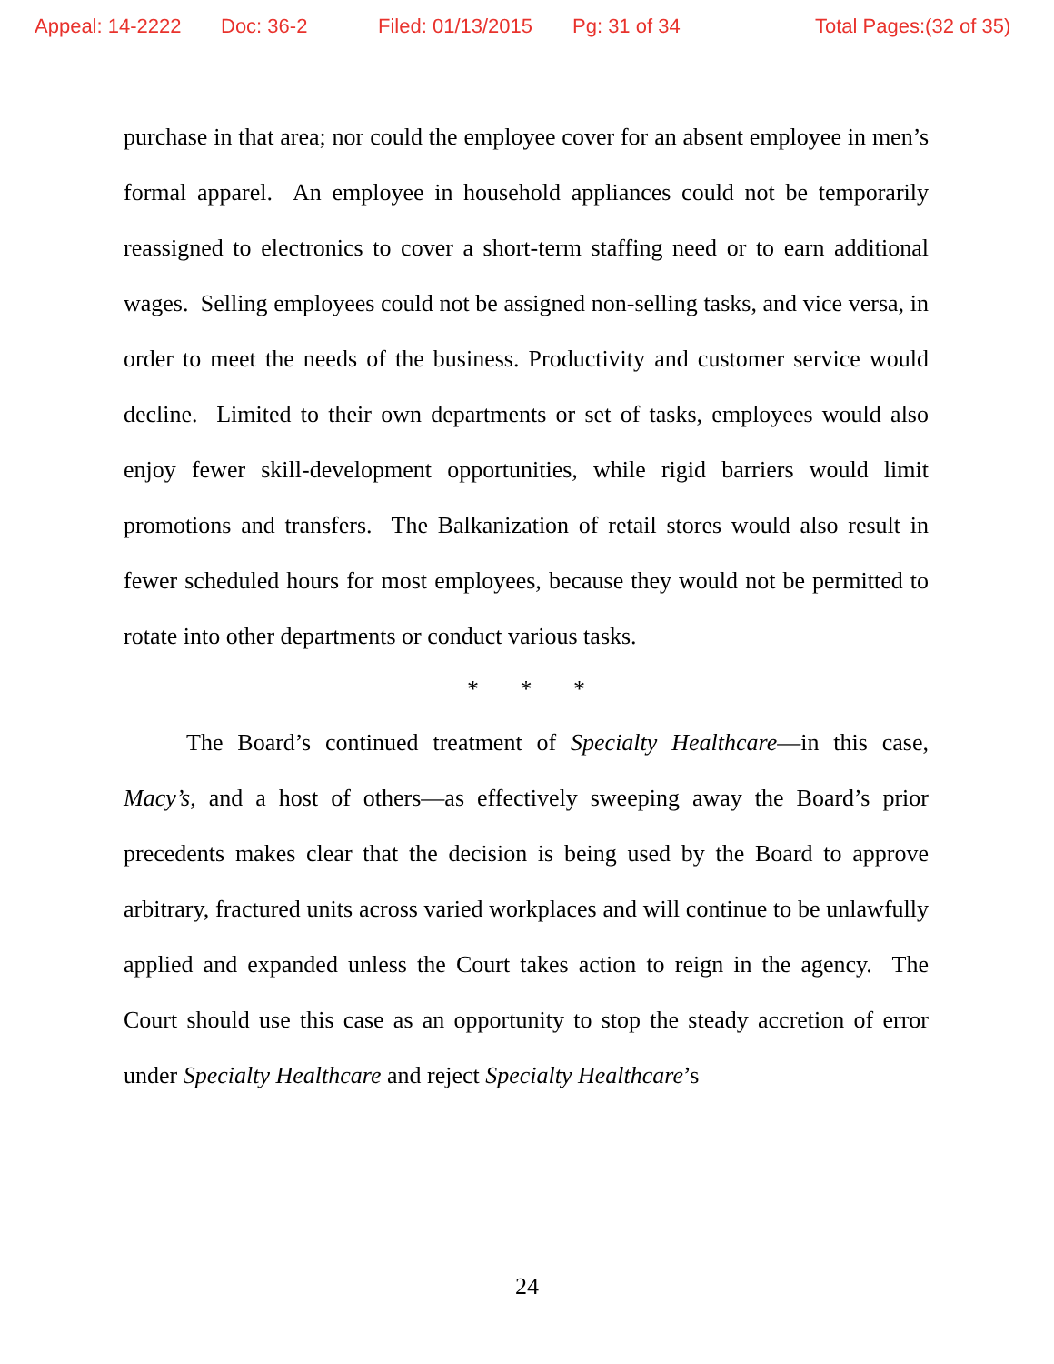Appeal: 14-2222 Doc: 36-2 Filed: 01/13/2015 Pg: 31 of 34 Total Pages:(32 of 35)
purchase in that area; nor could the employee cover for an absent employee in men’s formal apparel. An employee in household appliances could not be temporarily reassigned to electronics to cover a short-term staffing need or to earn additional wages. Selling employees could not be assigned non-selling tasks, and vice versa, in order to meet the needs of the business. Productivity and customer service would decline. Limited to their own departments or set of tasks, employees would also enjoy fewer skill-development opportunities, while rigid barriers would limit promotions and transfers. The Balkanization of retail stores would also result in fewer scheduled hours for most employees, because they would not be permitted to rotate into other departments or conduct various tasks.
* * *
The Board’s continued treatment of Specialty Healthcare—in this case, Macy’s, and a host of others—as effectively sweeping away the Board’s prior precedents makes clear that the decision is being used by the Board to approve arbitrary, fractured units across varied workplaces and will continue to be unlawfully applied and expanded unless the Court takes action to reign in the agency. The Court should use this case as an opportunity to stop the steady accretion of error under Specialty Healthcare and reject Specialty Healthcare’s
24